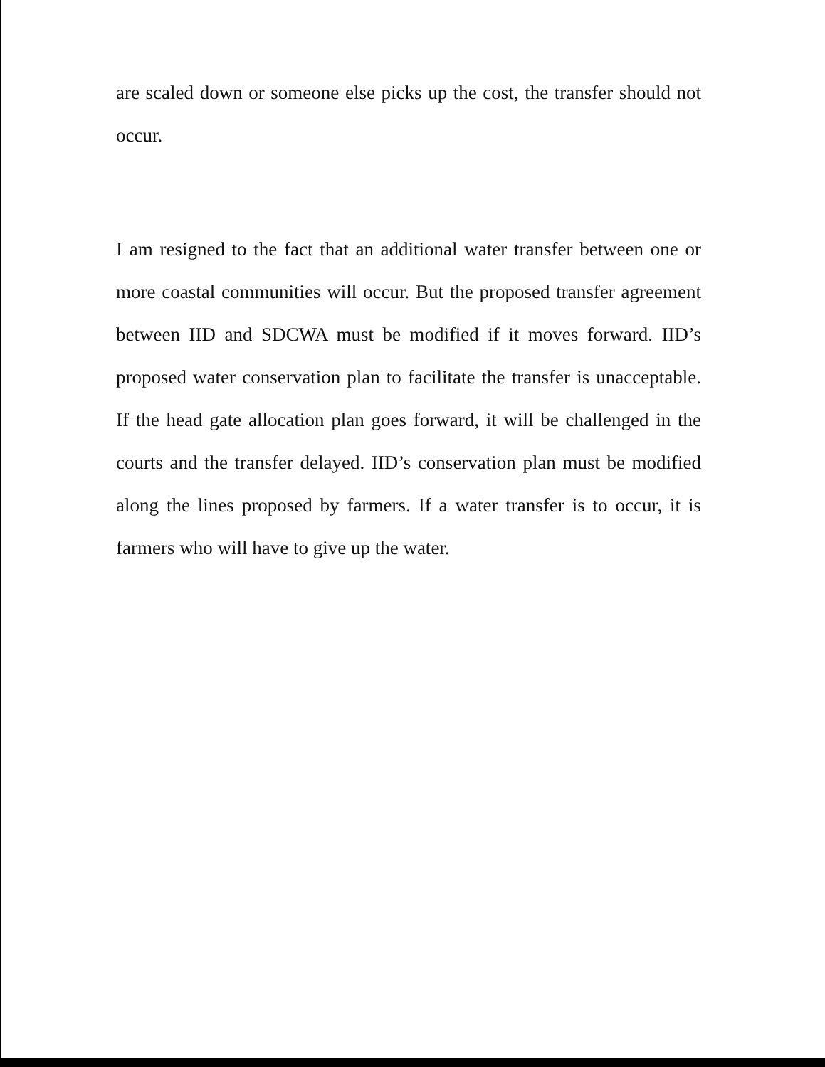are scaled down or someone else picks up the cost, the transfer should not occur.
I am resigned to the fact that an additional water transfer between one or more coastal communities will occur. But the proposed transfer agreement between IID and SDCWA must be modified if it moves forward. IID’s proposed water conservation plan to facilitate the transfer is unacceptable. If the head gate allocation plan goes forward, it will be challenged in the courts and the transfer delayed. IID’s conservation plan must be modified along the lines proposed by farmers. If a water transfer is to occur, it is farmers who will have to give up the water.